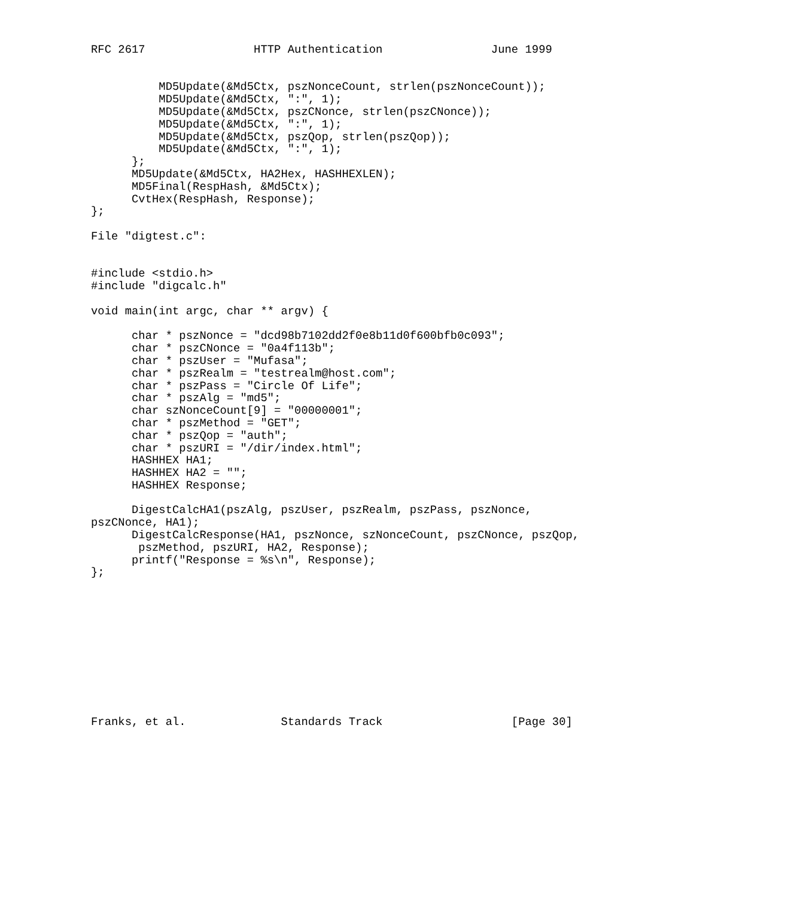RFC 2617                HTTP Authentication                June 1999


          MD5Update(&Md5Ctx, pszNonceCount, strlen(pszNonceCount));
          MD5Update(&Md5Ctx, ":", 1);
          MD5Update(&Md5Ctx, pszCNonce, strlen(pszCNonce));
          MD5Update(&Md5Ctx, ":", 1);
          MD5Update(&Md5Ctx, pszQop, strlen(pszQop));
          MD5Update(&Md5Ctx, ":", 1);
      };
      MD5Update(&Md5Ctx, HA2Hex, HASHHEXLEN);
      MD5Final(RespHash, &Md5Ctx);
      CvtHex(RespHash, Response);
};

File "digtest.c":


#include <stdio.h>
#include "digcalc.h"

void main(int argc, char ** argv) {

      char * pszNonce = "dcd98b7102dd2f0e8b11d0f600bfb0c093";
      char * pszCNonce = "0a4f113b";
      char * pszUser = "Mufasa";
      char * pszRealm = "testrealm@host.com";
      char * pszPass = "Circle Of Life";
      char * pszAlg = "md5";
      char szNonceCount[9] = "00000001";
      char * pszMethod = "GET";
      char * pszQop = "auth";
      char * pszURI = "/dir/index.html";
      HASHHEX HA1;
      HASHHEX HA2 = "";
      HASHHEX Response;

      DigestCalcHA1(pszAlg, pszUser, pszRealm, pszPass, pszNonce,
pszCNonce, HA1);
      DigestCalcResponse(HA1, pszNonce, szNonceCount, pszCNonce, pszQop,
       pszMethod, pszURI, HA2, Response);
      printf("Response = %s\n", Response);
};











Franks, et al.              Standards Track                   [Page 30]